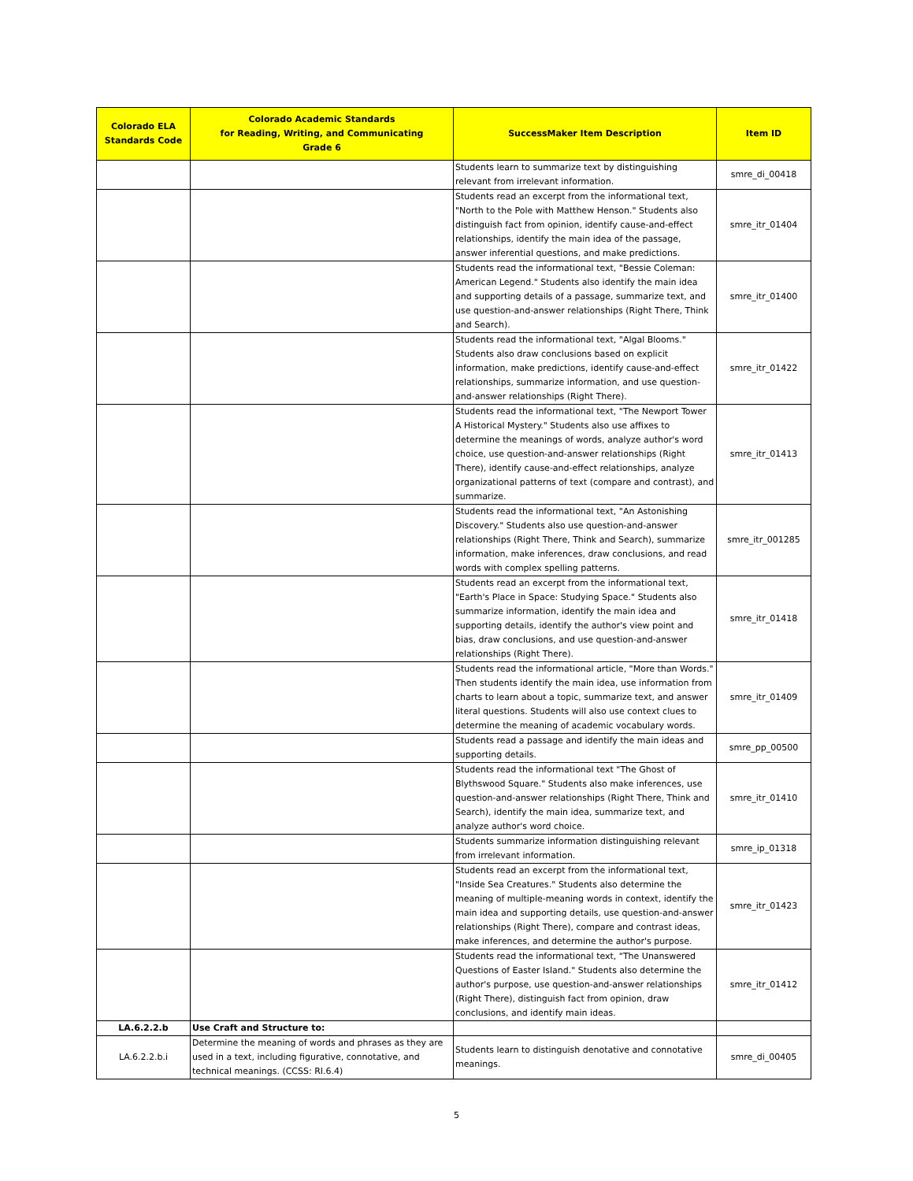| Colorado ELA Standards Code | Colorado Academic Standards for Reading, Writing, and Communicating Grade 6 | SuccessMaker Item Description | Item ID |
| --- | --- | --- | --- |
| | | Students learn to summarize text by distinguishing relevant from irrelevant information. | smre_di_00418 |
| | | Students read an excerpt from the informational text, "North to the Pole with Matthew Henson." Students also distinguish fact from opinion, identify cause-and-effect relationships, identify the main idea of the passage, answer inferential questions, and make predictions. | smre_itr_01404 |
| | | Students read the informational text, "Bessie Coleman: American Legend." Students also identify the main idea and supporting details of a passage, summarize text, and use question-and-answer relationships (Right There, Think and Search). | smre_itr_01400 |
| | | Students read the informational text, "Algal Blooms." Students also draw conclusions based on explicit information, make predictions, identify cause-and-effect relationships, summarize information, and use question-and-answer relationships (Right There). | smre_itr_01422 |
| | | Students read the informational text, "The Newport Tower A Historical Mystery." Students also use affixes to determine the meanings of words, analyze author's word choice, use question-and-answer relationships (Right There), identify cause-and-effect relationships, analyze organizational patterns of text (compare and contrast), and summarize. | smre_itr_01413 |
| | | Students read the informational text, "An Astonishing Discovery." Students also use question-and-answer relationships (Right There, Think and Search), summarize information, make inferences, draw conclusions, and read words with complex spelling patterns. | smre_itr_001285 |
| | | Students read an excerpt from the informational text, "Earth's Place in Space: Studying Space." Students also summarize information, identify the main idea and supporting details, identify the author's view point and bias, draw conclusions, and use question-and-answer relationships (Right There). | smre_itr_01418 |
| | | Students read the informational article, "More than Words." Then students identify the main idea, use information from charts to learn about a topic, summarize text, and answer literal questions. Students will also use context clues to determine the meaning of academic vocabulary words. | smre_itr_01409 |
| | | Students read a passage and identify the main ideas and supporting details. | smre_pp_00500 |
| | | Students read the informational text "The Ghost of Blythswood Square." Students also make inferences, use question-and-answer relationships (Right There, Think and Search), identify the main idea, summarize text, and analyze author's word choice. | smre_itr_01410 |
| | | Students summarize information distinguishing relevant from irrelevant information. | smre_ip_01318 |
| | | Students read an excerpt from the informational text, "Inside Sea Creatures." Students also determine the meaning of multiple-meaning words in context, identify the main idea and supporting details, use question-and-answer relationships (Right There), compare and contrast ideas, make inferences, and determine the author's purpose. | smre_itr_01423 |
| | | Students read the informational text, "The Unanswered Questions of Easter Island." Students also determine the author's purpose, use question-and-answer relationships (Right There), distinguish fact from opinion, draw conclusions, and identify main ideas. | smre_itr_01412 |
| LA.6.2.2.b | Use Craft and Structure to: | | |
| LA.6.2.2.b.i | Determine the meaning of words and phrases as they are used in a text, including figurative, connotative, and technical meanings. (CCSS: RI.6.4) | Students learn to distinguish denotative and connotative meanings. | smre_di_00405 |
5